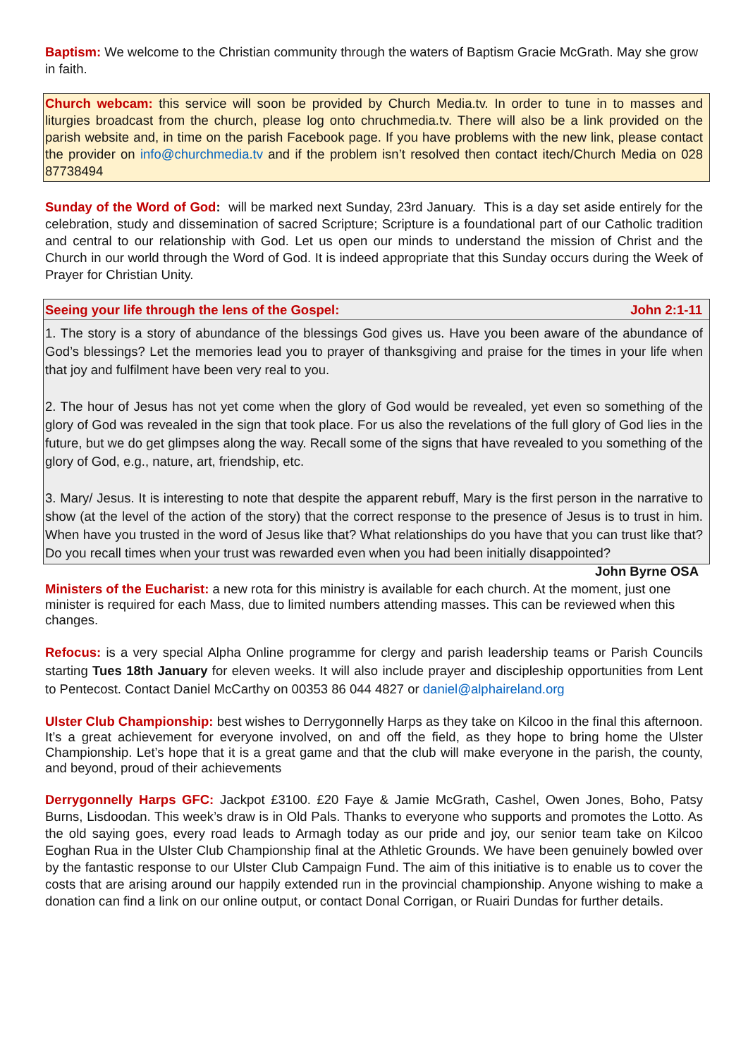Baptism: We welcome to the Christian community through the waters of Baptism Gracie McGrath. May she grow in faith.
Church webcam: this service will soon be provided by Church Media.tv. In order to tune in to masses and liturgies broadcast from the church, please log onto chruchmedia.tv. There will also be a link provided on the parish website and, in time on the parish Facebook page. If you have problems with the new link, please contact the provider on info@churchmedia.tv and if the problem isn’t resolved then contact itech/Church Media on 028 87738494
Sunday of the Word of God: will be marked next Sunday, 23rd January. This is a day set aside entirely for the celebration, study and dissemination of sacred Scripture; Scripture is a foundational part of our Catholic tradition and central to our relationship with God. Let us open our minds to understand the mission of Christ and the Church in our world through the Word of God. It is indeed appropriate that this Sunday occurs during the Week of Prayer for Christian Unity.
Seeing your life through the lens of the Gospel: John 2:1-11
1. The story is a story of abundance of the blessings God gives us. Have you been aware of the abundance of God’s blessings? Let the memories lead you to prayer of thanksgiving and praise for the times in your life when that joy and fulfilment have been very real to you.
2. The hour of Jesus has not yet come when the glory of God would be revealed, yet even so something of the glory of God was revealed in the sign that took place. For us also the revelations of the full glory of God lies in the future, but we do get glimpses along the way. Recall some of the signs that have revealed to you something of the glory of God, e.g., nature, art, friendship, etc.
3. Mary/ Jesus. It is interesting to note that despite the apparent rebuff, Mary is the first person in the narrative to show (at the level of the action of the story) that the correct response to the presence of Jesus is to trust in him. When have you trusted in the word of Jesus like that? What relationships do you have that you can trust like that? Do you recall times when your trust was rewarded even when you had been initially disappointed? John Byrne OSA
Ministers of the Eucharist: a new rota for this ministry is available for each church. At the moment, just one minister is required for each Mass, due to limited numbers attending masses. This can be reviewed when this changes.
Refocus: is a very special Alpha Online programme for clergy and parish leadership teams or Parish Councils starting Tues 18th January for eleven weeks. It will also include prayer and discipleship opportunities from Lent to Pentecost. Contact Daniel McCarthy on 00353 86 044 4827 or daniel@alphaireland.org
Ulster Club Championship: best wishes to Derrygonnelly Harps as they take on Kilcoo in the final this afternoon. It’s a great achievement for everyone involved, on and off the field, as they hope to bring home the Ulster Championship. Let’s hope that it is a great game and that the club will make everyone in the parish, the county, and beyond, proud of their achievements
Derrygonnelly Harps GFC: Jackpot £3100. £20 Faye & Jamie McGrath, Cashel, Owen Jones, Boho, Patsy Burns, Lisdoodan. This week’s draw is in Old Pals. Thanks to everyone who supports and promotes the Lotto. As the old saying goes, every road leads to Armagh today as our pride and joy, our senior team take on Kilcoo Eoghan Rua in the Ulster Club Championship final at the Athletic Grounds. We have been genuinely bowled over by the fantastic response to our Ulster Club Campaign Fund. The aim of this initiative is to enable us to cover the costs that are arising around our happily extended run in the provincial championship. Anyone wishing to make a donation can find a link on our online output, or contact Donal Corrigan, or Ruairi Dundas for further details.